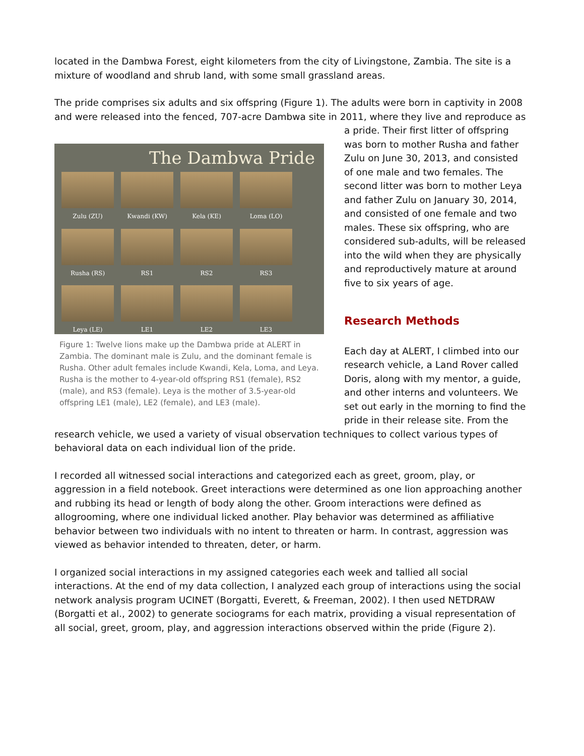located in the Dambwa Forest, eight kilometers from the city of Livingstone, Zambia. The site is a mixture of woodland and shrub land, with some small grassland areas.
The pride comprises six adults and six offspring (Figure 1). The adults were born in captivity in 2008 and were released into the fenced, 707-acre Dambwa site in 2011, where they live and reproduce as
The Dambwa Pride
Zulu (ZU) Kwandi (KW) Kela (KE) Loma (LO)
Rusha (RS) RS1 RS2 RS3
Leya (LE) LE1 LE2 LE3
Figure 1: Twelve lions make up the Dambwa pride at ALERT in Zambia. The dominant male is Zulu, and the dominant female is Rusha. Other adult females include Kwandi, Kela, Loma, and Leya. Rusha is the mother to 4-year-old offspring RS1 (female), RS2 (male), and RS3 (female). Leya is the mother of 3.5-year-old offspring LE1 (male), LE2 (female), and LE3 (male).
a pride. Their first litter of offspring was born to mother Rusha and father Zulu on June 30, 2013, and consisted of one male and two females. The second litter was born to mother Leya and father Zulu on January 30, 2014, and consisted of one female and two males. These six offspring, who are considered sub-adults, will be released into the wild when they are physically and reproductively mature at around five to six years of age.
Research Methods
Each day at ALERT, I climbed into our research vehicle, a Land Rover called Doris, along with my mentor, a guide, and other interns and volunteers. We set out early in the morning to find the pride in their release site. From the
research vehicle, we used a variety of visual observation techniques to collect various types of behavioral data on each individual lion of the pride.
I recorded all witnessed social interactions and categorized each as greet, groom, play, or aggression in a field notebook. Greet interactions were determined as one lion approaching another and rubbing its head or length of body along the other. Groom interactions were defined as allogrooming, where one individual licked another. Play behavior was determined as affiliative behavior between two individuals with no intent to threaten or harm. In contrast, aggression was viewed as behavior intended to threaten, deter, or harm.
I organized social interactions in my assigned categories each week and tallied all social interactions. At the end of my data collection, I analyzed each group of interactions using the social network analysis program UCINET (Borgatti, Everett, & Freeman, 2002). I then used NETDRAW (Borgatti et al., 2002) to generate sociograms for each matrix, providing a visual representation of all social, greet, groom, play, and aggression interactions observed within the pride (Figure 2).